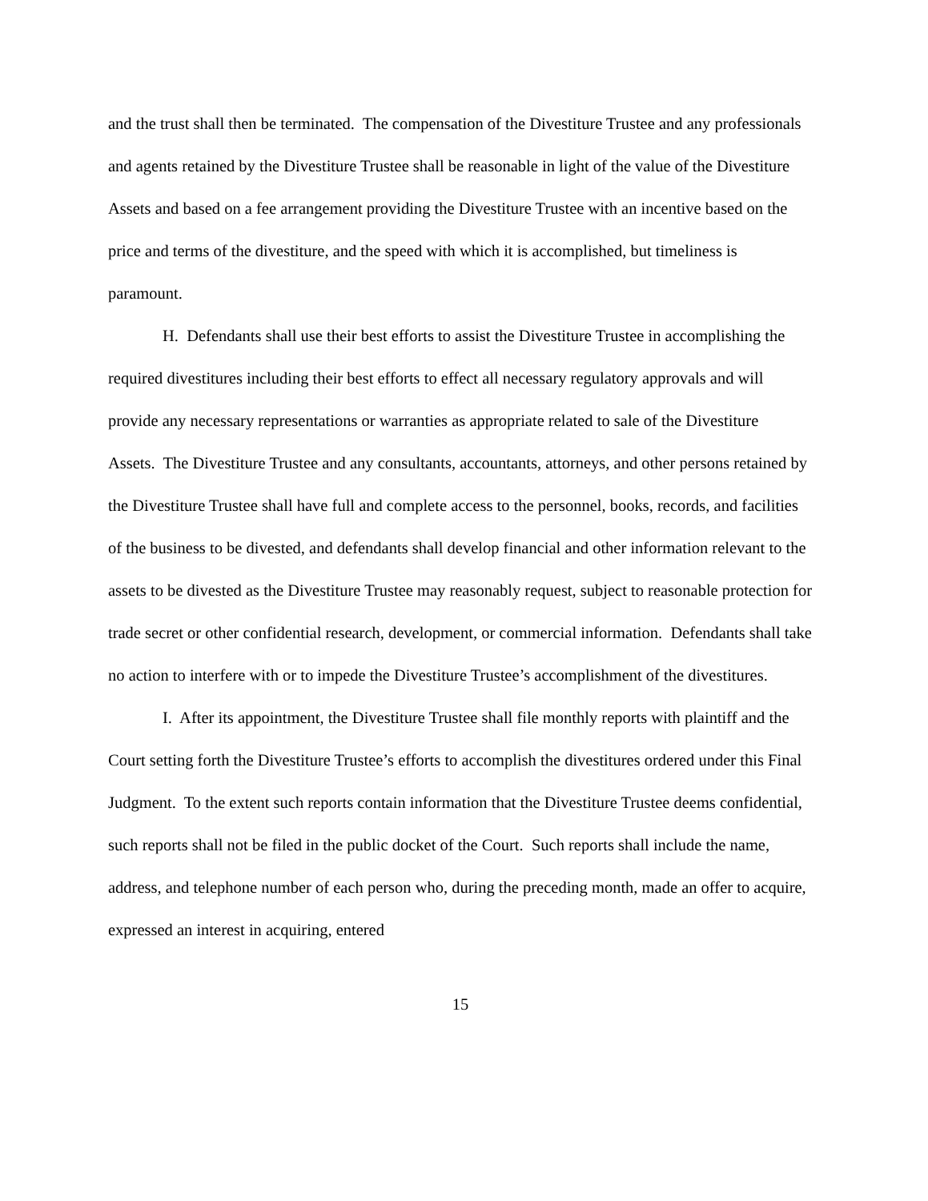and the trust shall then be terminated. The compensation of the Divestiture Trustee and any professionals and agents retained by the Divestiture Trustee shall be reasonable in light of the value of the Divestiture Assets and based on a fee arrangement providing the Divestiture Trustee with an incentive based on the price and terms of the divestiture, and the speed with which it is accomplished, but timeliness is paramount.
H. Defendants shall use their best efforts to assist the Divestiture Trustee in accomplishing the required divestitures including their best efforts to effect all necessary regulatory approvals and will provide any necessary representations or warranties as appropriate related to sale of the Divestiture Assets. The Divestiture Trustee and any consultants, accountants, attorneys, and other persons retained by the Divestiture Trustee shall have full and complete access to the personnel, books, records, and facilities of the business to be divested, and defendants shall develop financial and other information relevant to the assets to be divested as the Divestiture Trustee may reasonably request, subject to reasonable protection for trade secret or other confidential research, development, or commercial information. Defendants shall take no action to interfere with or to impede the Divestiture Trustee’s accomplishment of the divestitures.
I. After its appointment, the Divestiture Trustee shall file monthly reports with plaintiff and the Court setting forth the Divestiture Trustee’s efforts to accomplish the divestitures ordered under this Final Judgment. To the extent such reports contain information that the Divestiture Trustee deems confidential, such reports shall not be filed in the public docket of the Court. Such reports shall include the name, address, and telephone number of each person who, during the preceding month, made an offer to acquire, expressed an interest in acquiring, entered
15